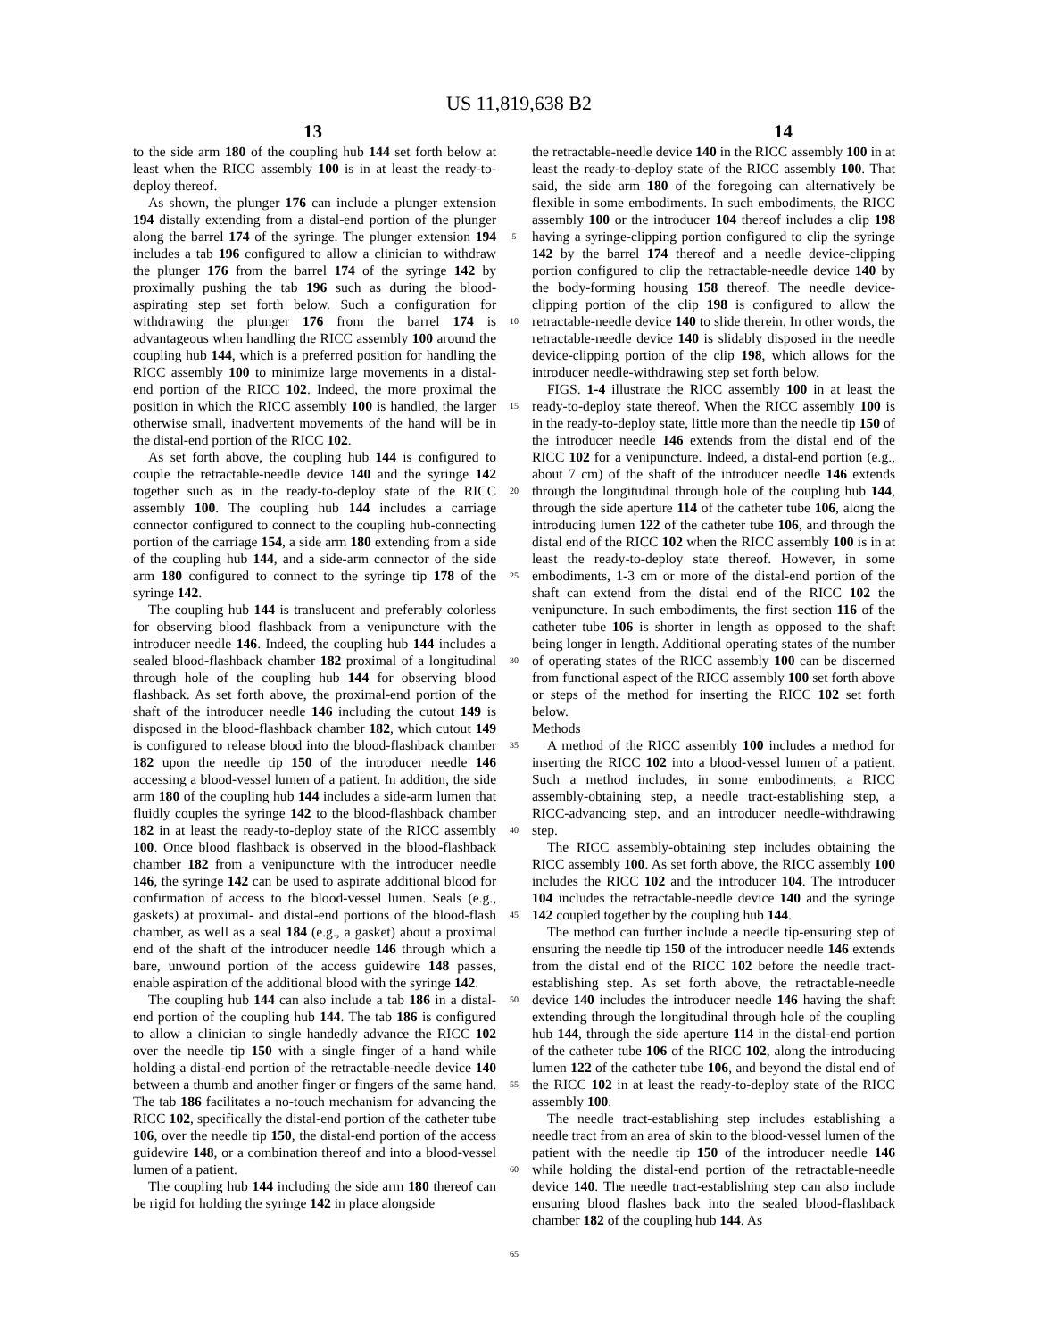US 11,819,638 B2
13 14
to the side arm 180 of the coupling hub 144 set forth below at least when the RICC assembly 100 is in at least the ready-to-deploy thereof.
As shown, the plunger 176 can include a plunger extension 194 distally extending from a distal-end portion of the plunger along the barrel 174 of the syringe. The plunger extension 194 includes a tab 196 configured to allow a clinician to withdraw the plunger 176 from the barrel 174 of the syringe 142 by proximally pushing the tab 196 such as during the blood-aspirating step set forth below. Such a configuration for withdrawing the plunger 176 from the barrel 174 is advantageous when handling the RICC assembly 100 around the coupling hub 144, which is a preferred position for handling the RICC assembly 100 to minimize large movements in a distal-end portion of the RICC 102. Indeed, the more proximal the position in which the RICC assembly 100 is handled, the larger otherwise small, inadvertent movements of the hand will be in the distal-end portion of the RICC 102.
As set forth above, the coupling hub 144 is configured to couple the retractable-needle device 140 and the syringe 142 together such as in the ready-to-deploy state of the RICC assembly 100. The coupling hub 144 includes a carriage connector configured to connect to the coupling hub-connecting portion of the carriage 154, a side arm 180 extending from a side of the coupling hub 144, and a side-arm connector of the side arm 180 configured to connect to the syringe tip 178 of the syringe 142.
The coupling hub 144 is translucent and preferably colorless for observing blood flashback from a venipuncture with the introducer needle 146. Indeed, the coupling hub 144 includes a sealed blood-flashback chamber 182 proximal of a longitudinal through hole of the coupling hub 144 for observing blood flashback. As set forth above, the proximal-end portion of the shaft of the introducer needle 146 including the cutout 149 is disposed in the blood-flashback chamber 182, which cutout 149 is configured to release blood into the blood-flashback chamber 182 upon the needle tip 150 of the introducer needle 146 accessing a blood-vessel lumen of a patient. In addition, the side arm 180 of the coupling hub 144 includes a side-arm lumen that fluidly couples the syringe 142 to the blood-flashback chamber 182 in at least the ready-to-deploy state of the RICC assembly 100. Once blood flashback is observed in the blood-flashback chamber 182 from a venipuncture with the introducer needle 146, the syringe 142 can be used to aspirate additional blood for confirmation of access to the blood-vessel lumen. Seals (e.g., gaskets) at proximal- and distal-end portions of the blood-flash chamber, as well as a seal 184 (e.g., a gasket) about a proximal end of the shaft of the introducer needle 146 through which a bare, unwound portion of the access guidewire 148 passes, enable aspiration of the additional blood with the syringe 142.
The coupling hub 144 can also include a tab 186 in a distal-end portion of the coupling hub 144. The tab 186 is configured to allow a clinician to single handedly advance the RICC 102 over the needle tip 150 with a single finger of a hand while holding a distal-end portion of the retractable-needle device 140 between a thumb and another finger or fingers of the same hand. The tab 186 facilitates a no-touch mechanism for advancing the RICC 102, specifically the distal-end portion of the catheter tube 106, over the needle tip 150, the distal-end portion of the access guidewire 148, or a combination thereof and into a blood-vessel lumen of a patient.
The coupling hub 144 including the side arm 180 thereof can be rigid for holding the syringe 142 in place alongside
5
10
15
20
25
30
35
40
45
50
55
60
65
the retractable-needle device 140 in the RICC assembly 100 in at least the ready-to-deploy state of the RICC assembly 100. That said, the side arm 180 of the foregoing can alternatively be flexible in some embodiments. In such embodiments, the RICC assembly 100 or the introducer 104 thereof includes a clip 198 having a syringe-clipping portion configured to clip the syringe 142 by the barrel 174 thereof and a needle device-clipping portion configured to clip the retractable-needle device 140 by the body-forming housing 158 thereof. The needle device-clipping portion of the clip 198 is configured to allow the retractable-needle device 140 to slide therein. In other words, the retractable-needle device 140 is slidably disposed in the needle device-clipping portion of the clip 198, which allows for the introducer needle-withdrawing step set forth below.
FIGS. 1-4 illustrate the RICC assembly 100 in at least the ready-to-deploy state thereof. When the RICC assembly 100 is in the ready-to-deploy state, little more than the needle tip 150 of the introducer needle 146 extends from the distal end of the RICC 102 for a venipuncture. Indeed, a distal-end portion (e.g., about 7 cm) of the shaft of the introducer needle 146 extends through the longitudinal through hole of the coupling hub 144, through the side aperture 114 of the catheter tube 106, along the introducing lumen 122 of the catheter tube 106, and through the distal end of the RICC 102 when the RICC assembly 100 is in at least the ready-to-deploy state thereof. However, in some embodiments, 1-3 cm or more of the distal-end portion of the shaft can extend from the distal end of the RICC 102 the venipuncture. In such embodiments, the first section 116 of the catheter tube 106 is shorter in length as opposed to the shaft being longer in length. Additional operating states of the number of operating states of the RICC assembly 100 can be discerned from functional aspect of the RICC assembly 100 set forth above or steps of the method for inserting the RICC 102 set forth below.
Methods
A method of the RICC assembly 100 includes a method for inserting the RICC 102 into a blood-vessel lumen of a patient. Such a method includes, in some embodiments, a RICC assembly-obtaining step, a needle tract-establishing step, a RICC-advancing step, and an introducer needle-withdrawing step.
The RICC assembly-obtaining step includes obtaining the RICC assembly 100. As set forth above, the RICC assembly 100 includes the RICC 102 and the introducer 104. The introducer 104 includes the retractable-needle device 140 and the syringe 142 coupled together by the coupling hub 144.
The method can further include a needle tip-ensuring step of ensuring the needle tip 150 of the introducer needle 146 extends from the distal end of the RICC 102 before the needle tract-establishing step. As set forth above, the retractable-needle device 140 includes the introducer needle 146 having the shaft extending through the longitudinal through hole of the coupling hub 144, through the side aperture 114 in the distal-end portion of the catheter tube 106 of the RICC 102, along the introducing lumen 122 of the catheter tube 106, and beyond the distal end of the RICC 102 in at least the ready-to-deploy state of the RICC assembly 100.
The needle tract-establishing step includes establishing a needle tract from an area of skin to the blood-vessel lumen of the patient with the needle tip 150 of the introducer needle 146 while holding the distal-end portion of the retractable-needle device 140. The needle tract-establishing step can also include ensuring blood flashes back into the sealed blood-flashback chamber 182 of the coupling hub 144. As